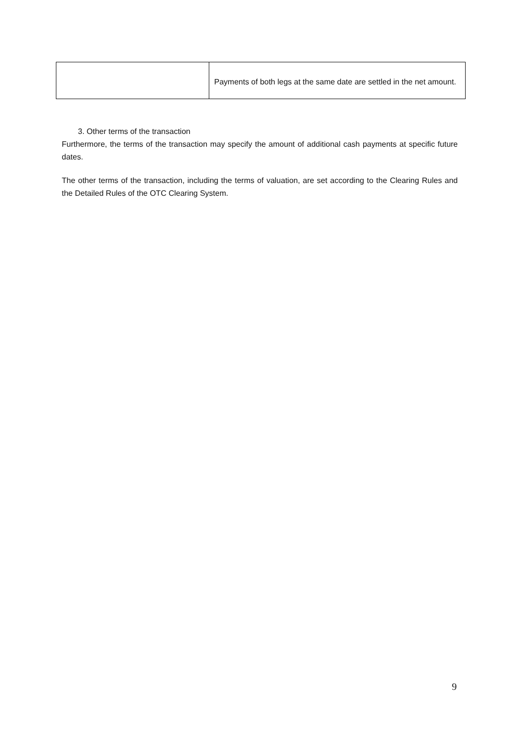| | Payments of both legs at the same date are settled in the net amount. |
3. Other terms of the transaction
Furthermore, the terms of the transaction may specify the amount of additional cash payments at specific future dates.
The other terms of the transaction, including the terms of valuation, are set according to the Clearing Rules and the Detailed Rules of the OTC Clearing System.
9